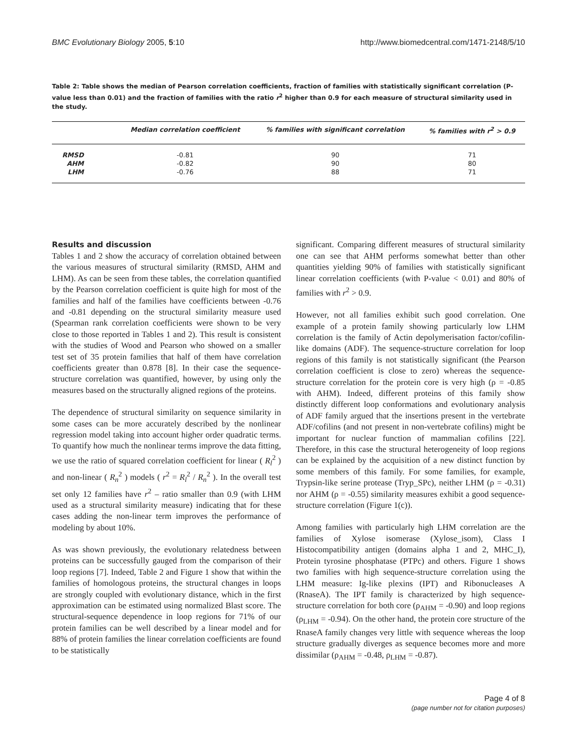BMC Evolutionary Biology 2005, 5:10 http://www.biomedcentral.com/1471-2148/5/10
Table 2: Table shows the median of Pearson correlation coefficients, fraction of families with statistically significant correlation (P-value less than 0.01) and the fraction of families with the ratio r<sup>2</sup> higher than 0.9 for each measure of structural similarity used in the study.
| | Median correlation coefficient | % families with significant correlation | % families with r<sup>2</sup> > 0.9 |
| --- | --- | --- | --- |
| RMSD | -0.81 | 90 | 71 |
| AHM | -0.82 | 90 | 80 |
| LHM | -0.76 | 88 | 71 |
Results and discussion
Tables 1 and 2 show the accuracy of correlation obtained between the various measures of structural similarity (RMSD, AHM and LHM). As can be seen from these tables, the correlation quantified by the Pearson correlation coefficient is quite high for most of the families and half of the families have coefficients between -0.76 and -0.81 depending on the structural similarity measure used (Spearman rank correlation coefficients were shown to be very close to those reported in Tables 1 and 2). This result is consistent with the studies of Wood and Pearson who showed on a smaller test set of 35 protein families that half of them have correlation coefficients greater than 0.878 [8]. In their case the sequence-structure correlation was quantified, however, by using only the measures based on the structurally aligned regions of the proteins.
The dependence of structural similarity on sequence similarity in some cases can be more accurately described by the nonlinear regression model taking into account higher order quadratic terms. To quantify how much the nonlinear terms improve the data fitting, we use the ratio of squared correlation coefficient for linear ( R<sub>l</sub><sup>2</sup> ) and non-linear ( R<sub>n</sub><sup>2</sup> ) models ( r<sup>2</sup> = R<sub>l</sub><sup>2</sup> / R<sub>n</sub><sup>2</sup> ). In the overall test set only 12 families have r<sup>2</sup> – ratio smaller than 0.9 (with LHM used as a structural similarity measure) indicating that for these cases adding the non-linear term improves the performance of modeling by about 10%.
As was shown previously, the evolutionary relatedness between proteins can be successfully gauged from the comparison of their loop regions [7]. Indeed, Table 2 and Figure 1 show that within the families of homologous proteins, the structural changes in loops are strongly coupled with evolutionary distance, which in the first approximation can be estimated using normalized Blast score. The structural-sequence dependence in loop regions for 71% of our protein families can be well described by a linear model and for 88% of protein families the linear correlation coefficients are found to be statistically
significant. Comparing different measures of structural similarity one can see that AHM performs somewhat better than other quantities yielding 90% of families with statistically significant linear correlation coefficients (with P-value < 0.01) and 80% of families with r<sup>2</sup> > 0.9.
However, not all families exhibit such good correlation. One example of a protein family showing particularly low LHM correlation is the family of Actin depolymerisation factor/cofilin-like domains (ADF). The sequence-structure correlation for loop regions of this family is not statistically significant (the Pearson correlation coefficient is close to zero) whereas the sequence-structure correlation for the protein core is very high (ρ = -0.85 with AHM). Indeed, different proteins of this family show distinctly different loop conformations and evolutionary analysis of ADF family argued that the insertions present in the vertebrate ADF/cofilins (and not present in non-vertebrate cofilins) might be important for nuclear function of mammalian cofilins [22]. Therefore, in this case the structural heterogeneity of loop regions can be explained by the acquisition of a new distinct function by some members of this family. For some families, for example, Trypsin-like serine protease (Tryp_SPc), neither LHM (ρ = -0.31) nor AHM (ρ = -0.55) similarity measures exhibit a good sequence-structure correlation (Figure 1(c)).
Among families with particularly high LHM correlation are the families of Xylose isomerase (Xylose_isom), Class I Histocompatibility antigen (domains alpha 1 and 2, MHC_I), Protein tyrosine phosphatase (PTPc) and others. Figure 1 shows two families with high sequence-structure correlation using the LHM measure: Ig-like plexins (IPT) and Ribonucleases A (RnaseA). The IPT family is characterized by high sequence-structure correlation for both core (ρ<sub>AHM</sub> = -0.90) and loop regions (ρ<sub>LHM</sub> = -0.94). On the other hand, the protein core structure of the RnaseA family changes very little with sequence whereas the loop structure gradually diverges as sequence becomes more and more dissimilar (ρ<sub>AHM</sub> = -0.48, ρ<sub>LHM</sub> = -0.87).
Page 4 of 8
(page number not for citation purposes)